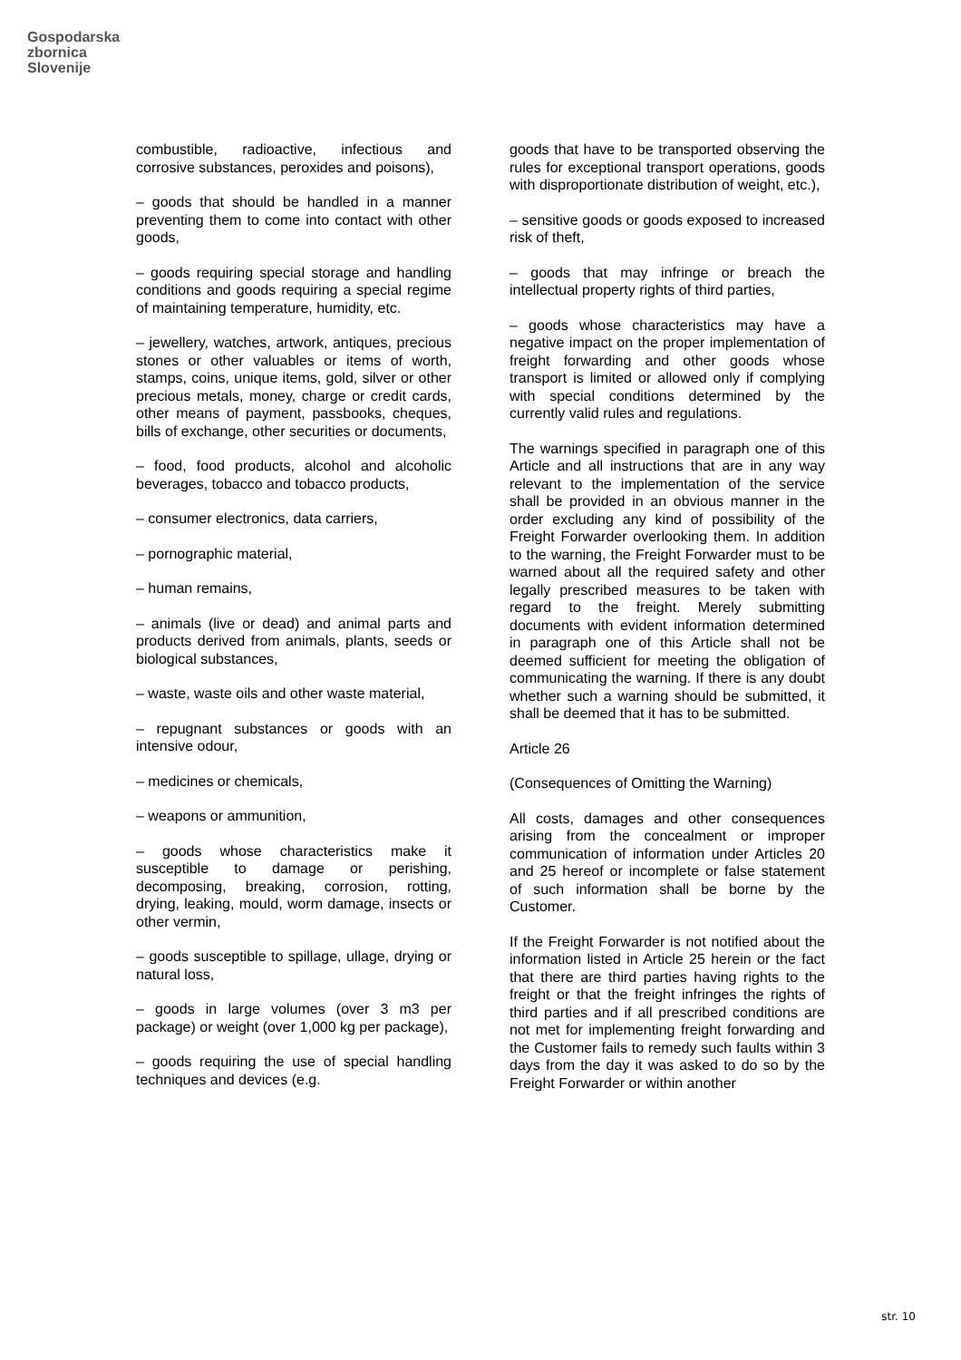Gospodarska
zbornica
Slovenije
combustible, radioactive, infectious and corrosive substances, peroxides and poisons),
– goods that should be handled in a manner preventing them to come into contact with other goods,
– goods requiring special storage and handling conditions and goods requiring a special regime of maintaining temperature, humidity, etc.
– jewellery, watches, artwork, antiques, precious stones or other valuables or items of worth, stamps, coins, unique items, gold, silver or other precious metals, money, charge or credit cards, other means of payment, passbooks, cheques, bills of exchange, other securities or documents,
– food, food products, alcohol and alcoholic beverages, tobacco and tobacco products,
– consumer electronics, data carriers,
– pornographic material,
– human remains,
– animals (live or dead) and animal parts and products derived from animals, plants, seeds or biological substances,
– waste, waste oils and other waste material,
– repugnant substances or goods with an intensive odour,
– medicines or chemicals,
– weapons or ammunition,
– goods whose characteristics make it susceptible to damage or perishing, decomposing, breaking, corrosion, rotting, drying, leaking, mould, worm damage, insects or other vermin,
– goods susceptible to spillage, ullage, drying or natural loss,
– goods in large volumes (over 3 m3 per package) or weight (over 1,000 kg per package),
– goods requiring the use of special handling techniques and devices (e.g.
goods that have to be transported observing the rules for exceptional transport operations, goods with disproportionate distribution of weight, etc.),
– sensitive goods or goods exposed to increased risk of theft,
– goods that may infringe or breach the intellectual property rights of third parties,
– goods whose characteristics may have a negative impact on the proper implementation of freight forwarding and other goods whose transport is limited or allowed only if complying with special conditions determined by the currently valid rules and regulations.
The warnings specified in paragraph one of this Article and all instructions that are in any way relevant to the implementation of the service shall be provided in an obvious manner in the order excluding any kind of possibility of the Freight Forwarder overlooking them. In addition to the warning, the Freight Forwarder must to be warned about all the required safety and other legally prescribed measures to be taken with regard to the freight. Merely submitting documents with evident information determined in paragraph one of this Article shall not be deemed sufficient for meeting the obligation of communicating the warning. If there is any doubt whether such a warning should be submitted, it shall be deemed that it has to be submitted.
Article 26
(Consequences of Omitting the Warning)
All costs, damages and other consequences arising from the concealment or improper communication of information under Articles 20 and 25 hereof or incomplete or false statement of such information shall be borne by the Customer.
If the Freight Forwarder is not notified about the information listed in Article 25 herein or the fact that there are third parties having rights to the freight or that the freight infringes the rights of third parties and if all prescribed conditions are not met for implementing freight forwarding and the Customer fails to remedy such faults within 3 days from the day it was asked to do so by the Freight Forwarder or within another
str. 10